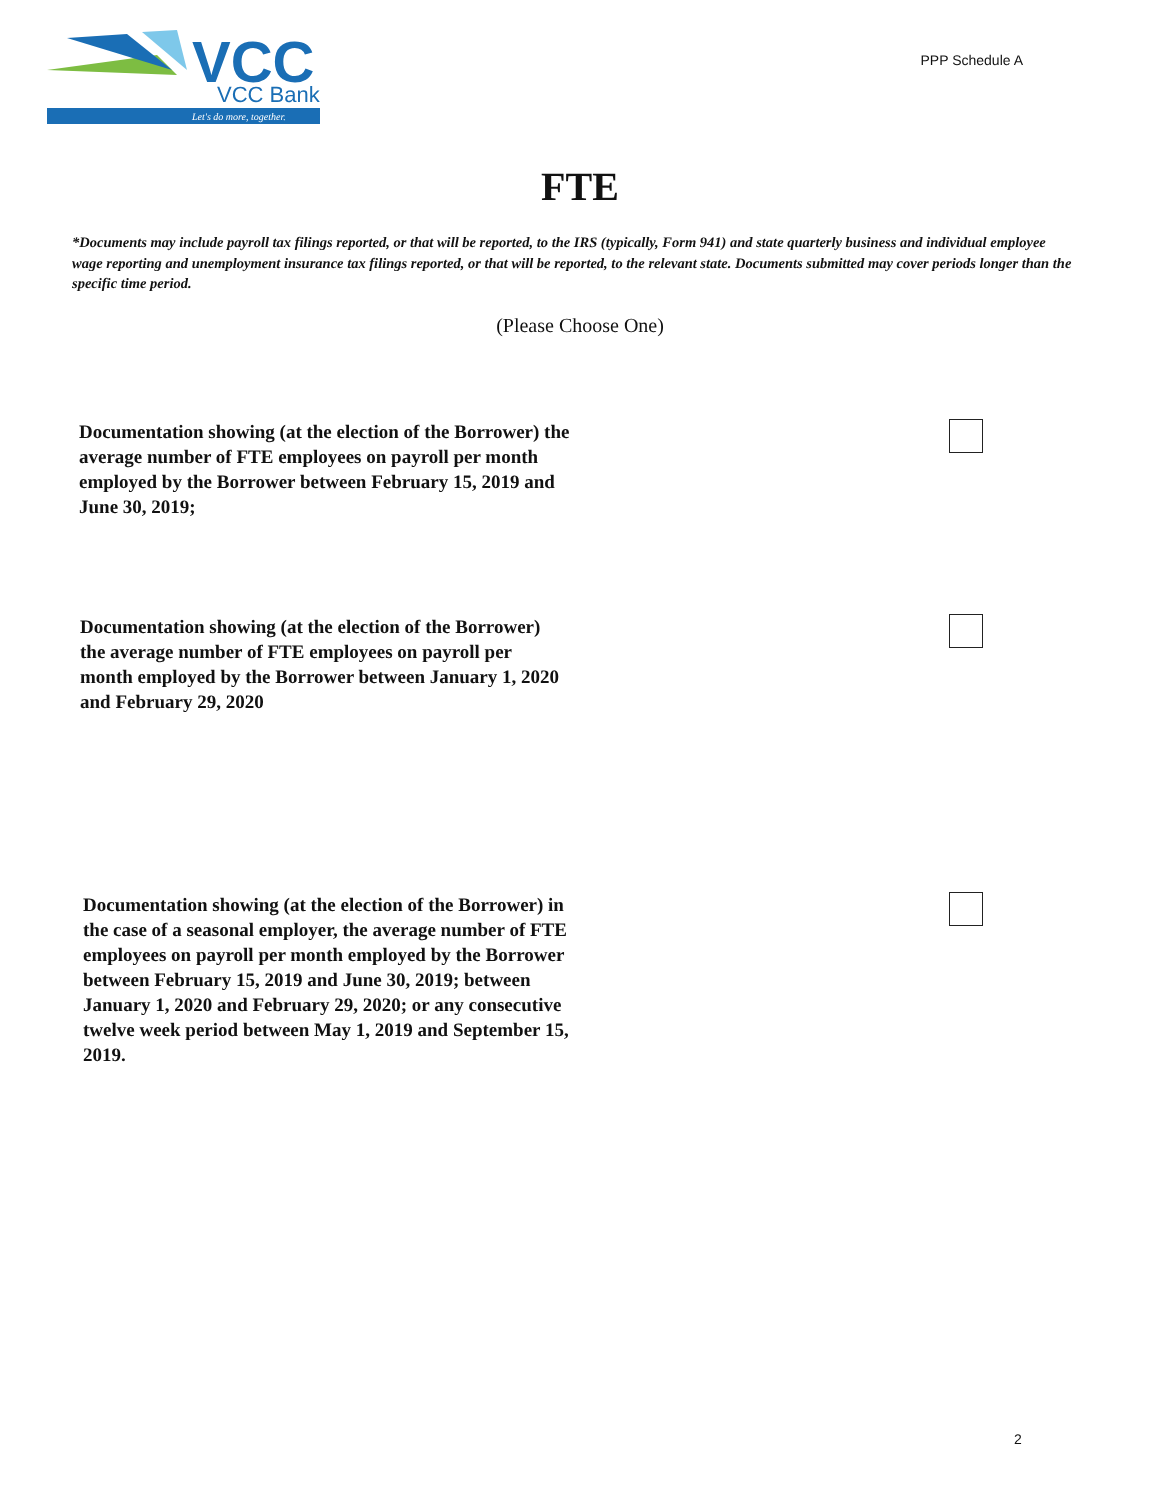VCC
VCC Bank
Let's do more, together.
PPP Schedule A
FTE
*Documents may include payroll tax filings reported, or that will be reported, to the IRS (typically, Form 941) and state quarterly business and individual employee wage reporting and unemployment insurance tax filings reported, or that will be reported, to the relevant state. Documents submitted may cover periods longer than the specific time period.
(Please Choose One)
Documentation showing (at the election of the Borrower) the average number of FTE employees on payroll per month employed by the Borrower between February 15, 2019 and June 30, 2019;
Documentation showing (at the election of the Borrower) the average number of FTE employees on payroll per month employed by the Borrower between January 1, 2020 and February 29, 2020
Documentation showing (at the election of the Borrower) in the case of a seasonal employer, the average number of FTE employees on payroll per month employed by the Borrower between February 15, 2019 and June 30, 2019; between January 1, 2020 and February 29, 2020; or any consecutive twelve week period between May 1, 2019 and September 15, 2019.
2